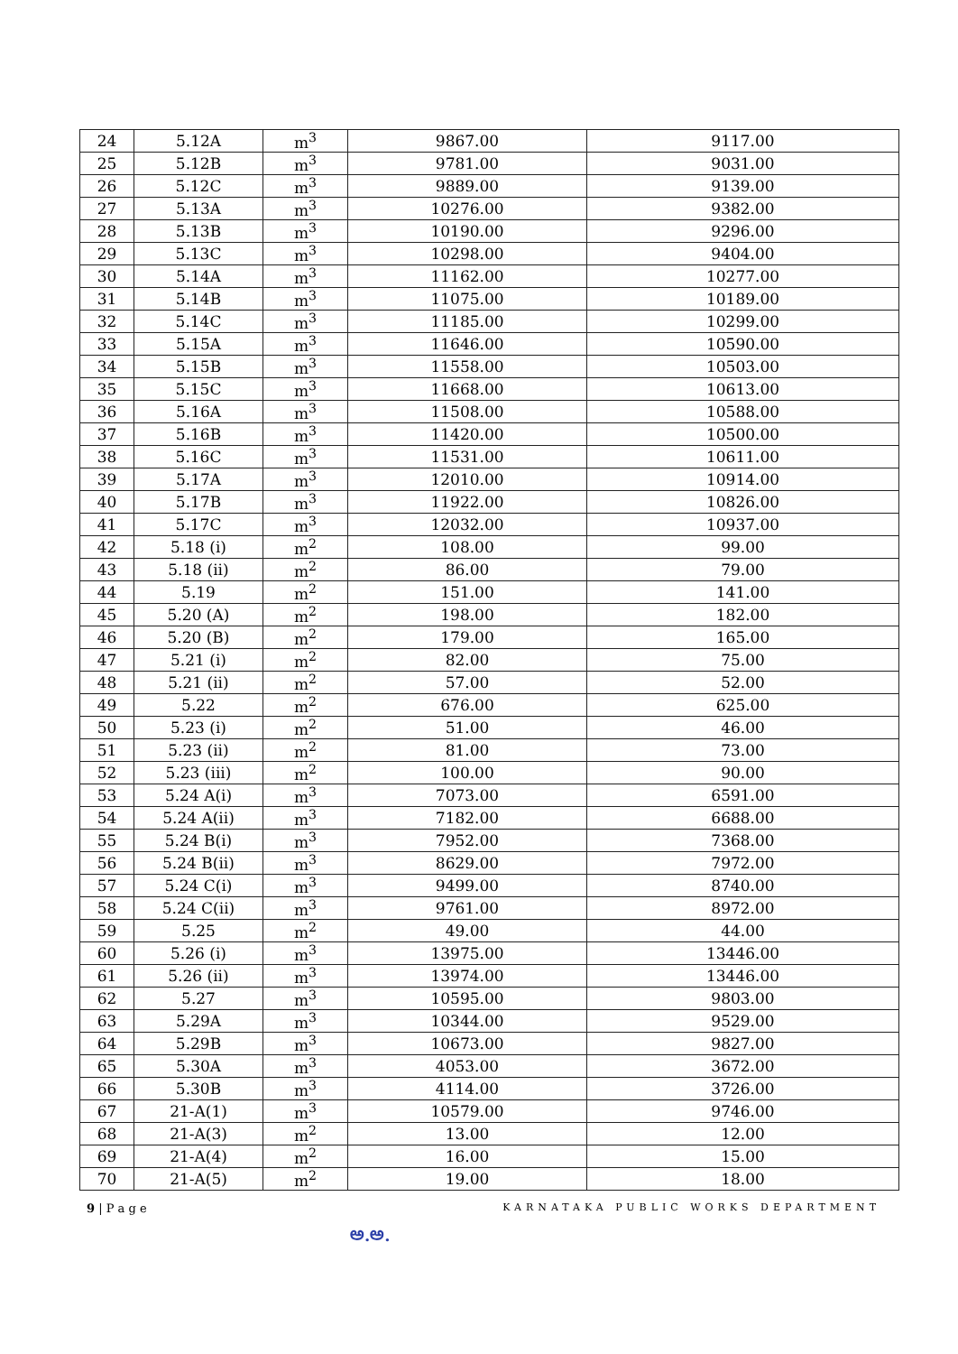| 24 | 5.12A | m<sup>3</sup> | 9867.00 | 9117.00 |
| 25 | 5.12B | m<sup>3</sup> | 9781.00 | 9031.00 |
| 26 | 5.12C | m<sup>3</sup> | 9889.00 | 9139.00 |
| 27 | 5.13A | m<sup>3</sup> | 10276.00 | 9382.00 |
| 28 | 5.13B | m<sup>3</sup> | 10190.00 | 9296.00 |
| 29 | 5.13C | m<sup>3</sup> | 10298.00 | 9404.00 |
| 30 | 5.14A | m<sup>3</sup> | 11162.00 | 10277.00 |
| 31 | 5.14B | m<sup>3</sup> | 11075.00 | 10189.00 |
| 32 | 5.14C | m<sup>3</sup> | 11185.00 | 10299.00 |
| 33 | 5.15A | m<sup>3</sup> | 11646.00 | 10590.00 |
| 34 | 5.15B | m<sup>3</sup> | 11558.00 | 10503.00 |
| 35 | 5.15C | m<sup>3</sup> | 11668.00 | 10613.00 |
| 36 | 5.16A | m<sup>3</sup> | 11508.00 | 10588.00 |
| 37 | 5.16B | m<sup>3</sup> | 11420.00 | 10500.00 |
| 38 | 5.16C | m<sup>3</sup> | 11531.00 | 10611.00 |
| 39 | 5.17A | m<sup>3</sup> | 12010.00 | 10914.00 |
| 40 | 5.17B | m<sup>3</sup> | 11922.00 | 10826.00 |
| 41 | 5.17C | m<sup>3</sup> | 12032.00 | 10937.00 |
| 42 | 5.18 (i) | m<sup>2</sup> | 108.00 | 99.00 |
| 43 | 5.18 (ii) | m<sup>2</sup> | 86.00 | 79.00 |
| 44 | 5.19 | m<sup>2</sup> | 151.00 | 141.00 |
| 45 | 5.20 (A) | m<sup>2</sup> | 198.00 | 182.00 |
| 46 | 5.20 (B) | m<sup>2</sup> | 179.00 | 165.00 |
| 47 | 5.21 (i) | m<sup>2</sup> | 82.00 | 75.00 |
| 48 | 5.21 (ii) | m<sup>2</sup> | 57.00 | 52.00 |
| 49 | 5.22 | m<sup>2</sup> | 676.00 | 625.00 |
| 50 | 5.23 (i) | m<sup>2</sup> | 51.00 | 46.00 |
| 51 | 5.23 (ii) | m<sup>2</sup> | 81.00 | 73.00 |
| 52 | 5.23 (iii) | m<sup>2</sup> | 100.00 | 90.00 |
| 53 | 5.24 A(i) | m<sup>3</sup> | 7073.00 | 6591.00 |
| 54 | 5.24 A(ii) | m<sup>3</sup> | 7182.00 | 6688.00 |
| 55 | 5.24 B(i) | m<sup>3</sup> | 7952.00 | 7368.00 |
| 56 | 5.24 B(ii) | m<sup>3</sup> | 8629.00 | 7972.00 |
| 57 | 5.24 C(i) | m<sup>3</sup> | 9499.00 | 8740.00 |
| 58 | 5.24 C(ii) | m<sup>3</sup> | 9761.00 | 8972.00 |
| 59 | 5.25 | m<sup>2</sup> | 49.00 | 44.00 |
| 60 | 5.26 (i) | m<sup>3</sup> | 13975.00 | 13446.00 |
| 61 | 5.26 (ii) | m<sup>3</sup> | 13974.00 | 13446.00 |
| 62 | 5.27 | m<sup>3</sup> | 10595.00 | 9803.00 |
| 63 | 5.29A | m<sup>3</sup> | 10344.00 | 9529.00 |
| 64 | 5.29B | m<sup>3</sup> | 10673.00 | 9827.00 |
| 65 | 5.30A | m<sup>3</sup> | 4053.00 | 3672.00 |
| 66 | 5.30B | m<sup>3</sup> | 4114.00 | 3726.00 |
| 67 | 21-A(1) | m<sup>3</sup> | 10579.00 | 9746.00 |
| 68 | 21-A(3) | m<sup>2</sup> | 13.00 | 12.00 |
| 69 | 21-A(4) | m<sup>2</sup> | 16.00 | 15.00 |
| 70 | 21-A(5) | m<sup>2</sup> | 19.00 | 18.00 |
9 | P a g e KARNATAKA PUBLIC WORKS DEPARTMENT
ಅ.ಅ.